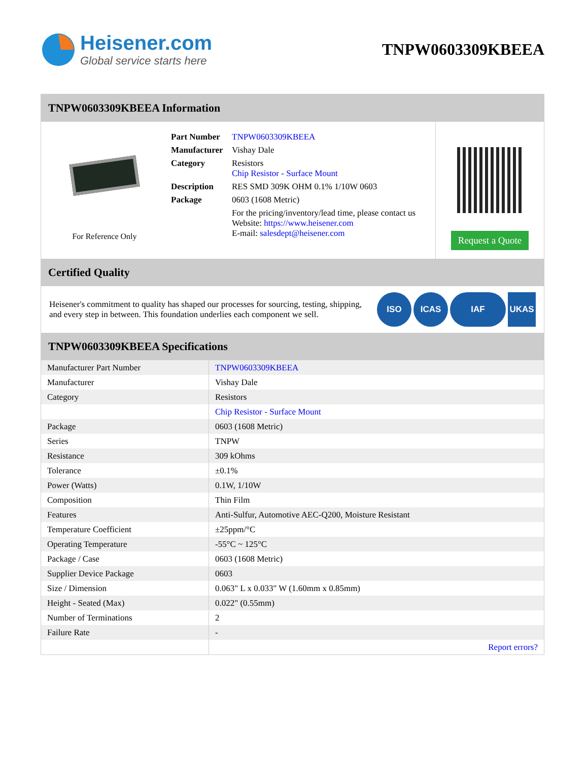Heisener.com
Global service starts here
TNPW0603309KBEEA
TNPW0603309KBEEA Information
For Reference Only
| Part Number | TNPW0603309KBEEA |
| Manufacturer | Vishay Dale |
| Category | Resistors Chip Resistor - Surface Mount |
| Description | RES SMD 309K OHM 0.1% 1/10W 0603 |
| Package | 0603 (1608 Metric) |
| | For the pricing/inventory/lead time, please contact us Website: https://www.heisener.com E-mail: salesdept@heisener.com |
Request a Quote
Certified Quality
Heisener's commitment to quality has shaped our processes for sourcing, testing, shipping, and every step in between. This foundation underlies each component we sell.
ISO ICAS IAF UKAS
TNPW0603309KBEEA Specifications
| Manufacturer Part Number | TNPW0603309KBEEA |
| Manufacturer | Vishay Dale |
| Category | Resistors |
| | Chip Resistor - Surface Mount |
| Package | 0603 (1608 Metric) |
| Series | TNPW |
| Resistance | 309 kOhms |
| Tolerance | ±0.1% |
| Power (Watts) | 0.1W, 1/10W |
| Composition | Thin Film |
| Features | Anti-Sulfur, Automotive AEC-Q200, Moisture Resistant |
| Temperature Coefficient | ±25ppm/°C |
| Operating Temperature | -55°C ~ 125°C |
| Package / Case | 0603 (1608 Metric) |
| Supplier Device Package | 0603 |
| Size / Dimension | 0.063" L x 0.033" W (1.60mm x 0.85mm) |
| Height - Seated (Max) | 0.022" (0.55mm) |
| Number of Terminations | 2 |
| Failure Rate | - |
| | Report errors? |